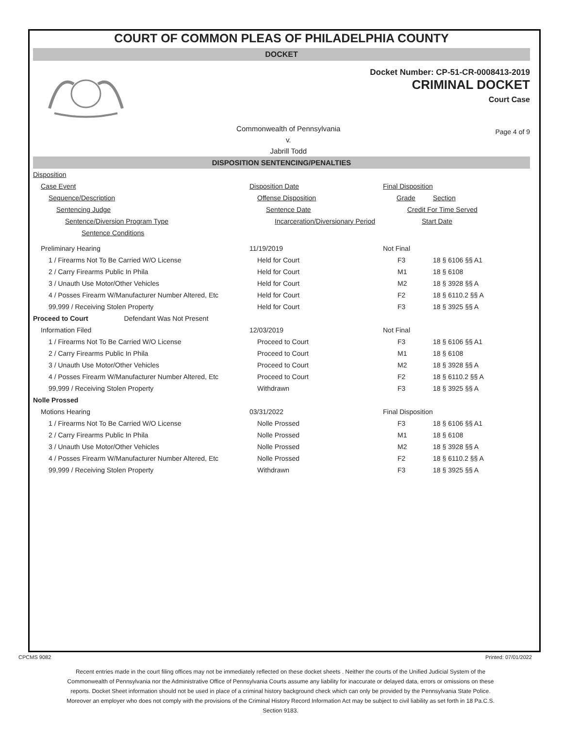COURT OF COMMON PLEAS OF PHILADELPHIA COUNTY
DOCKET
Docket Number: CP-51-CR-0008413-2019
CRIMINAL DOCKET
Court Case
Commonwealth of Pennsylvania
v.
Jabrill Todd
Page 4 of 9
DISPOSITION SENTENCING/PENALTIES
| Disposition | | | |
| Case Event | Disposition Date | Final Disposition | |
| Sequence/Description | Offense Disposition | Grade | Section |
| Sentencing Judge | Sentence Date | Credit For Time Served | |
| Sentence/Diversion Program Type | Incarceration/Diversionary Period | Start Date | |
| Sentence Conditions | | | |
| Preliminary Hearing | 11/19/2019 | Not Final | |
| 1 / Firearms Not To Be Carried W/O License | Held for Court | F3 | 18 § 6106 §§ A1 |
| 2 / Carry Firearms Public In Phila | Held for Court | M1 | 18 § 6108 |
| 3 / Unauth Use Motor/Other Vehicles | Held for Court | M2 | 18 § 3928 §§ A |
| 4 / Posses Firearm W/Manufacturer Number Altered, Etc | Held for Court | F2 | 18 § 6110.2 §§ A |
| 99,999 / Receiving Stolen Property | Held for Court | F3 | 18 § 3925 §§ A |
| Proceed to Court Defendant Was Not Present | | | |
| Information Filed | 12/03/2019 | Not Final | |
| 1 / Firearms Not To Be Carried W/O License | Proceed to Court | F3 | 18 § 6106 §§ A1 |
| 2 / Carry Firearms Public In Phila | Proceed to Court | M1 | 18 § 6108 |
| 3 / Unauth Use Motor/Other Vehicles | Proceed to Court | M2 | 18 § 3928 §§ A |
| 4 / Posses Firearm W/Manufacturer Number Altered, Etc | Proceed to Court | F2 | 18 § 6110.2 §§ A |
| 99,999 / Receiving Stolen Property | Withdrawn | F3 | 18 § 3925 §§ A |
| Nolle Prossed | | | |
| Motions Hearing | 03/31/2022 | Final Disposition | |
| 1 / Firearms Not To Be Carried W/O License | Nolle Prossed | F3 | 18 § 6106 §§ A1 |
| 2 / Carry Firearms Public In Phila | Nolle Prossed | M1 | 18 § 6108 |
| 3 / Unauth Use Motor/Other Vehicles | Nolle Prossed | M2 | 18 § 3928 §§ A |
| 4 / Posses Firearm W/Manufacturer Number Altered, Etc | Nolle Prossed | F2 | 18 § 6110.2 §§ A |
| 99,999 / Receiving Stolen Property | Withdrawn | F3 | 18 § 3925 §§ A |
CPCMS 9082 Printed: 07/01/2022
Recent entries made in the court filing offices may not be immediately reflected on these docket sheets . Neither the courts of the Unified Judicial System of the Commonwealth of Pennsylvania nor the Administrative Office of Pennsylvania Courts assume any liability for inaccurate or delayed data, errors or omissions on these reports. Docket Sheet information should not be used in place of a criminal history background check which can only be provided by the Pennsylvania State Police. Moreover an employer who does not comply with the provisions of the Criminal History Record Information Act may be subject to civil liability as set forth in 18 Pa.C.S. Section 9183.